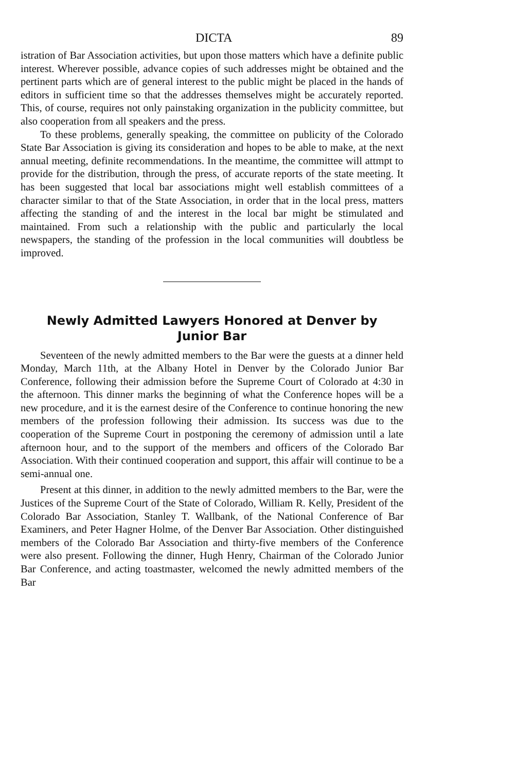DICTA 89
istration of Bar Association activities, but upon those matters which have a definite public interest. Wherever possible, advance copies of such addresses might be obtained and the pertinent parts which are of general interest to the public might be placed in the hands of editors in sufficient time so that the addresses themselves might be accurately reported. This, of course, requires not only painstaking organization in the publicity committee, but also cooperation from all speakers and the press.
To these problems, generally speaking, the committee on publicity of the Colorado State Bar Association is giving its consideration and hopes to be able to make, at the next annual meeting, definite recommendations. In the meantime, the committee will attmpt to provide for the distribution, through the press, of accurate reports of the state meeting. It has been suggested that local bar associations might well establish committees of a character similar to that of the State Association, in order that in the local press, matters affecting the standing of and the interest in the local bar might be stimulated and maintained. From such a relationship with the public and particularly the local newspapers, the standing of the profession in the local communities will doubtless be improved.
Newly Admitted Lawyers Honored at Denver by
Junior Bar
Seventeen of the newly admitted members to the Bar were the guests at a dinner held Monday, March 11th, at the Albany Hotel in Denver by the Colorado Junior Bar Conference, following their admission before the Supreme Court of Colorado at 4:30 in the afternoon. This dinner marks the beginning of what the Conference hopes will be a new procedure, and it is the earnest desire of the Conference to continue honoring the new members of the profession following their admission. Its success was due to the cooperation of the Supreme Court in postponing the ceremony of admission until a late afternoon hour, and to the support of the members and officers of the Colorado Bar Association. With their continued cooperation and support, this affair will continue to be a semi-annual one.
Present at this dinner, in addition to the newly admitted members to the Bar, were the Justices of the Supreme Court of the State of Colorado, William R. Kelly, President of the Colorado Bar Association, Stanley T. Wallbank, of the National Conference of Bar Examiners, and Peter Hagner Holme, of the Denver Bar Association. Other distinguished members of the Colorado Bar Association and thirty-five members of the Conference were also present. Following the dinner, Hugh Henry, Chairman of the Colorado Junior Bar Conference, and acting toastmaster, welcomed the newly admitted members of the Bar